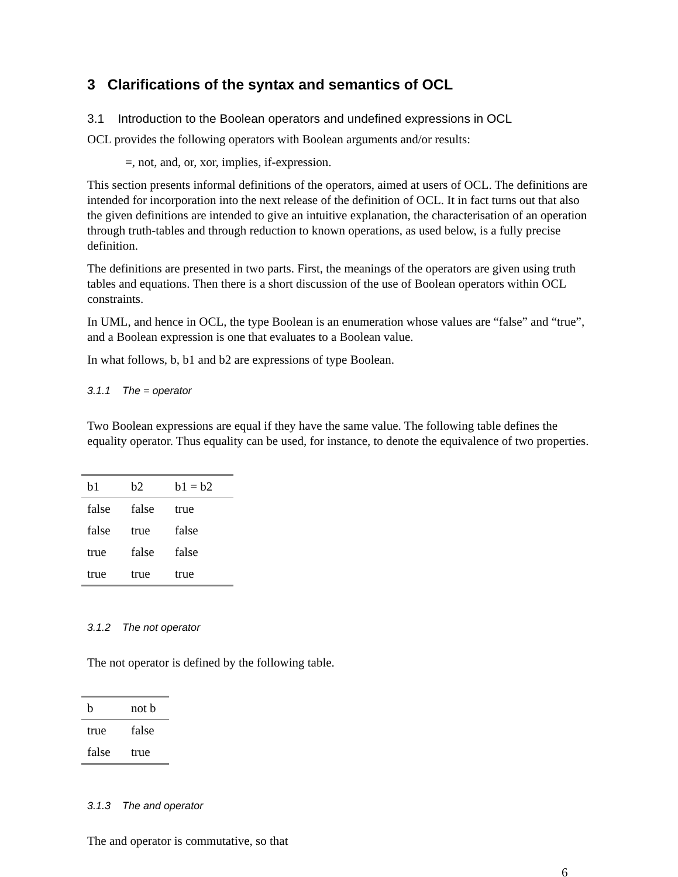3 Clarifications of the syntax and semantics of OCL
3.1 Introduction to the Boolean operators and undefined expressions in OCL
OCL provides the following operators with Boolean arguments and/or results:
=, not, and, or, xor, implies, if-expression.
This section presents informal definitions of the operators, aimed at users of OCL. The definitions are intended for incorporation into the next release of the definition of OCL. It in fact turns out that also the given definitions are intended to give an intuitive explanation, the characterisation of an operation through truth-tables and through reduction to known operations, as used below, is a fully precise definition.
The definitions are presented in two parts. First, the meanings of the operators are given using truth tables and equations. Then there is a short discussion of the use of Boolean operators within OCL constraints.
In UML, and hence in OCL, the type Boolean is an enumeration whose values are “false” and “true”, and a Boolean expression is one that evaluates to a Boolean value.
In what follows, b, b1 and b2 are expressions of type Boolean.
3.1.1 The = operator
Two Boolean expressions are equal if they have the same value. The following table defines the equality operator. Thus equality can be used, for instance, to denote the equivalence of two properties.
| b1 | b2 | b1 = b2 |
| --- | --- | --- |
| false | false | true |
| false | true | false |
| true | false | false |
| true | true | true |
3.1.2 The not operator
The not operator is defined by the following table.
| b | not b |
| --- | --- |
| true | false |
| false | true |
3.1.3 The and operator
The and operator is commutative, so that
6